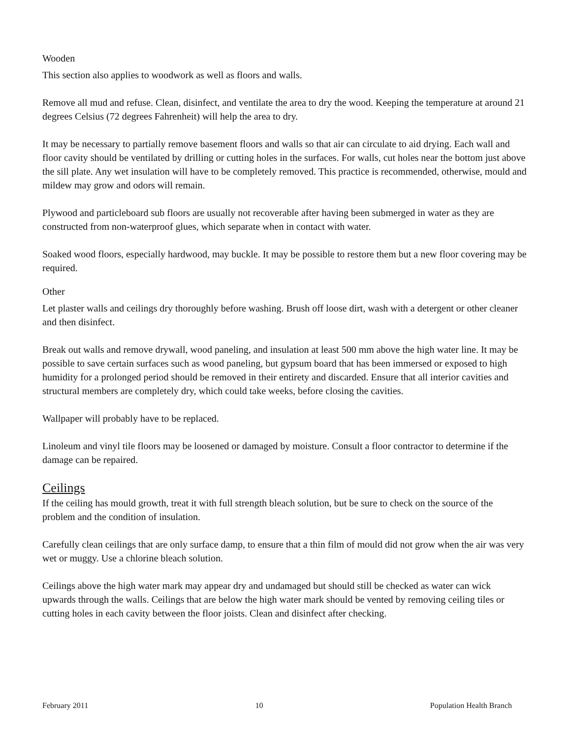Wooden
This section also applies to woodwork as well as floors and walls.
Remove all mud and refuse. Clean, disinfect, and ventilate the area to dry the wood. Keeping the temperature at around 21 degrees Celsius (72 degrees Fahrenheit) will help the area to dry.
It may be necessary to partially remove basement floors and walls so that air can circulate to aid drying. Each wall and floor cavity should be ventilated by drilling or cutting holes in the surfaces. For walls, cut holes near the bottom just above the sill plate. Any wet insulation will have to be completely removed. This practice is recommended, otherwise, mould and mildew may grow and odors will remain.
Plywood and particleboard sub floors are usually not recoverable after having been submerged in water as they are constructed from non-waterproof glues, which separate when in contact with water.
Soaked wood floors, especially hardwood, may buckle. It may be possible to restore them but a new floor covering may be required.
Other
Let plaster walls and ceilings dry thoroughly before washing. Brush off loose dirt, wash with a detergent or other cleaner and then disinfect.
Break out walls and remove drywall, wood paneling, and insulation at least 500 mm above the high water line. It may be possible to save certain surfaces such as wood paneling, but gypsum board that has been immersed or exposed to high humidity for a prolonged period should be removed in their entirety and discarded. Ensure that all interior cavities and structural members are completely dry, which could take weeks, before closing the cavities.
Wallpaper will probably have to be replaced.
Linoleum and vinyl tile floors may be loosened or damaged by moisture. Consult a floor contractor to determine if the damage can be repaired.
Ceilings
If the ceiling has mould growth, treat it with full strength bleach solution, but be sure to check on the source of the problem and the condition of insulation.
Carefully clean ceilings that are only surface damp, to ensure that a thin film of mould did not grow when the air was very wet or muggy. Use a chlorine bleach solution.
Ceilings above the high water mark may appear dry and undamaged but should still be checked as water can wick upwards through the walls. Ceilings that are below the high water mark should be vented by removing ceiling tiles or cutting holes in each cavity between the floor joists. Clean and disinfect after checking.
February 2011 10 Population Health Branch